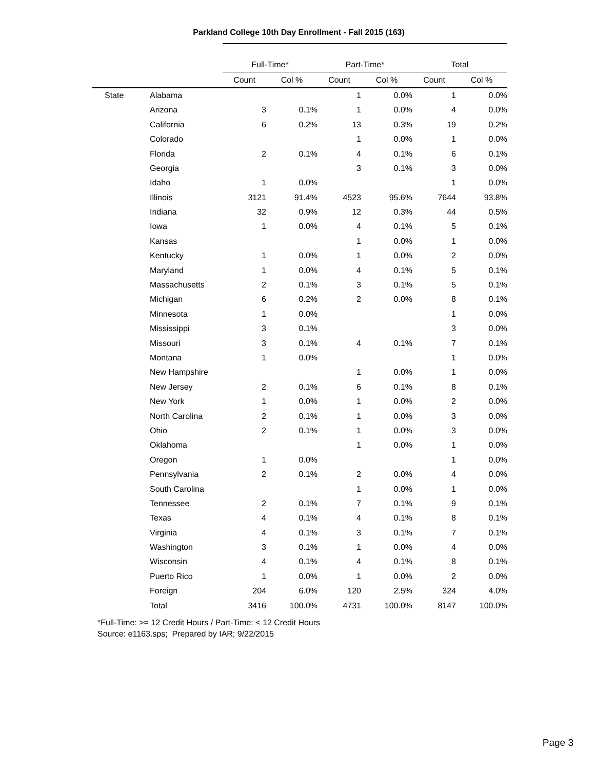Parkland College 10th Day Enrollment - Fall 2015 (163)
| | | Full-Time* | | Part-Time* | | Total | |
| --- | --- | --- | --- | --- | --- | --- | --- |
| | | Count | Col % | Count | Col % | Count | Col % |
| State | Alabama | | | 1 | 0.0% | 1 | 0.0% |
| | Arizona | 3 | 0.1% | 1 | 0.0% | 4 | 0.0% |
| | California | 6 | 0.2% | 13 | 0.3% | 19 | 0.2% |
| | Colorado | | | 1 | 0.0% | 1 | 0.0% |
| | Florida | 2 | 0.1% | 4 | 0.1% | 6 | 0.1% |
| | Georgia | | | 3 | 0.1% | 3 | 0.0% |
| | Idaho | 1 | 0.0% | | | 1 | 0.0% |
| | Illinois | 3121 | 91.4% | 4523 | 95.6% | 7644 | 93.8% |
| | Indiana | 32 | 0.9% | 12 | 0.3% | 44 | 0.5% |
| | Iowa | 1 | 0.0% | 4 | 0.1% | 5 | 0.1% |
| | Kansas | | | 1 | 0.0% | 1 | 0.0% |
| | Kentucky | 1 | 0.0% | 1 | 0.0% | 2 | 0.0% |
| | Maryland | 1 | 0.0% | 4 | 0.1% | 5 | 0.1% |
| | Massachusetts | 2 | 0.1% | 3 | 0.1% | 5 | 0.1% |
| | Michigan | 6 | 0.2% | 2 | 0.0% | 8 | 0.1% |
| | Minnesota | 1 | 0.0% | | | 1 | 0.0% |
| | Mississippi | 3 | 0.1% | | | 3 | 0.0% |
| | Missouri | 3 | 0.1% | 4 | 0.1% | 7 | 0.1% |
| | Montana | 1 | 0.0% | | | 1 | 0.0% |
| | New Hampshire | | | 1 | 0.0% | 1 | 0.0% |
| | New Jersey | 2 | 0.1% | 6 | 0.1% | 8 | 0.1% |
| | New York | 1 | 0.0% | 1 | 0.0% | 2 | 0.0% |
| | North Carolina | 2 | 0.1% | 1 | 0.0% | 3 | 0.0% |
| | Ohio | 2 | 0.1% | 1 | 0.0% | 3 | 0.0% |
| | Oklahoma | | | 1 | 0.0% | 1 | 0.0% |
| | Oregon | 1 | 0.0% | | | 1 | 0.0% |
| | Pennsylvania | 2 | 0.1% | 2 | 0.0% | 4 | 0.0% |
| | South Carolina | | | 1 | 0.0% | 1 | 0.0% |
| | Tennessee | 2 | 0.1% | 7 | 0.1% | 9 | 0.1% |
| | Texas | 4 | 0.1% | 4 | 0.1% | 8 | 0.1% |
| | Virginia | 4 | 0.1% | 3 | 0.1% | 7 | 0.1% |
| | Washington | 3 | 0.1% | 1 | 0.0% | 4 | 0.0% |
| | Wisconsin | 4 | 0.1% | 4 | 0.1% | 8 | 0.1% |
| | Puerto Rico | 1 | 0.0% | 1 | 0.0% | 2 | 0.0% |
| | Foreign | 204 | 6.0% | 120 | 2.5% | 324 | 4.0% |
| | Total | 3416 | 100.0% | 4731 | 100.0% | 8147 | 100.0% |
*Full-Time: >= 12 Credit Hours / Part-Time: < 12 Credit Hours
Source: e1163.sps; Prepared by IAR; 9/22/2015
Page 3